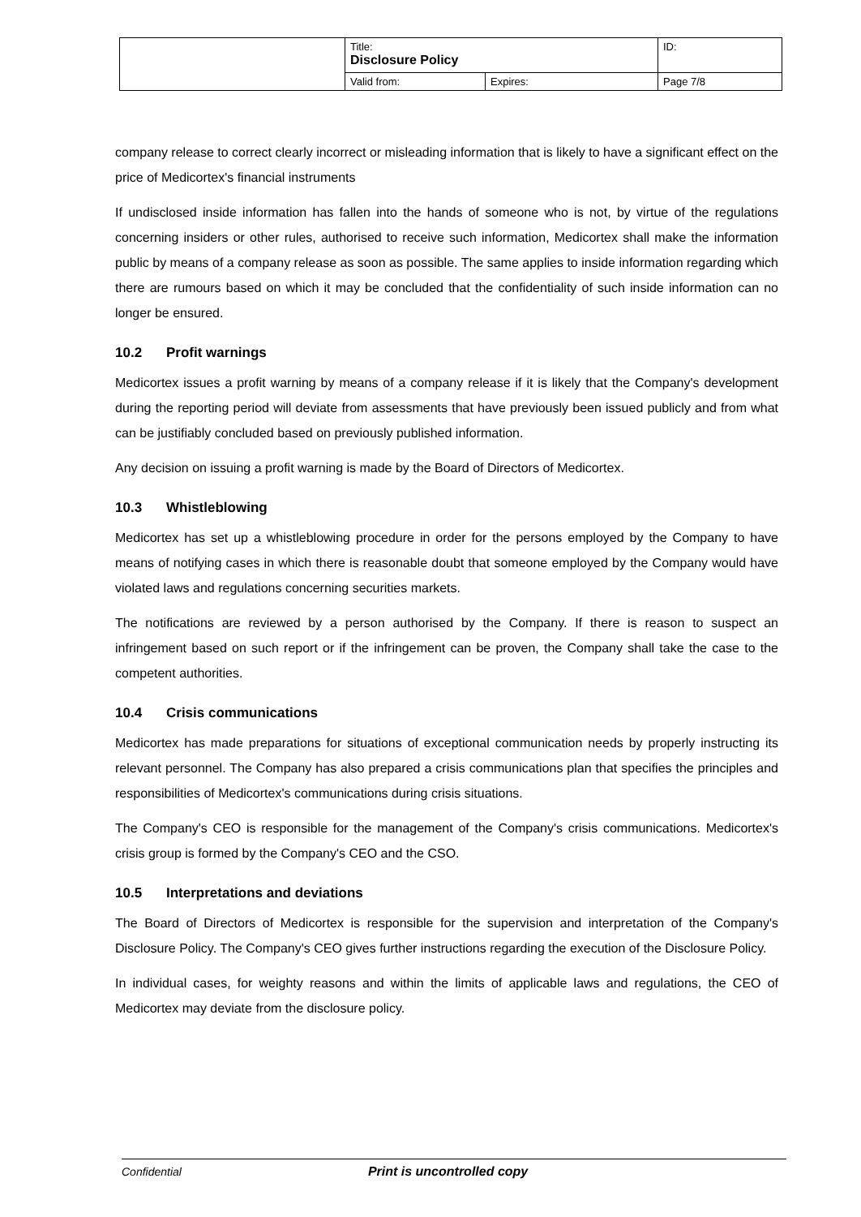| | Title: Disclosure Policy | | ID: |
| | Valid from: | Expires: | Page 7/8 |
company release to correct clearly incorrect or misleading information that is likely to have a significant effect on the price of Medicortex's financial instruments
If undisclosed inside information has fallen into the hands of someone who is not, by virtue of the regulations concerning insiders or other rules, authorised to receive such information, Medicortex shall make the information public by means of a company release as soon as possible. The same applies to inside information regarding which there are rumours based on which it may be concluded that the confidentiality of such inside information can no longer be ensured.
10.2 Profit warnings
Medicortex issues a profit warning by means of a company release if it is likely that the Company's development during the reporting period will deviate from assessments that have previously been issued publicly and from what can be justifiably concluded based on previously published information.
Any decision on issuing a profit warning is made by the Board of Directors of Medicortex.
10.3 Whistleblowing
Medicortex has set up a whistleblowing procedure in order for the persons employed by the Company to have means of notifying cases in which there is reasonable doubt that someone employed by the Company would have violated laws and regulations concerning securities markets.
The notifications are reviewed by a person authorised by the Company. If there is reason to suspect an infringement based on such report or if the infringement can be proven, the Company shall take the case to the competent authorities.
10.4 Crisis communications
Medicortex has made preparations for situations of exceptional communication needs by properly instructing its relevant personnel. The Company has also prepared a crisis communications plan that specifies the principles and responsibilities of Medicortex's communications during crisis situations.
The Company's CEO is responsible for the management of the Company's crisis communications. Medicortex's crisis group is formed by the Company's CEO and the CSO.
10.5 Interpretations and deviations
The Board of Directors of Medicortex is responsible for the supervision and interpretation of the Company's Disclosure Policy. The Company's CEO gives further instructions regarding the execution of the Disclosure Policy.
In individual cases, for weighty reasons and within the limits of applicable laws and regulations, the CEO of Medicortex may deviate from the disclosure policy.
Confidential Print is uncontrolled copy